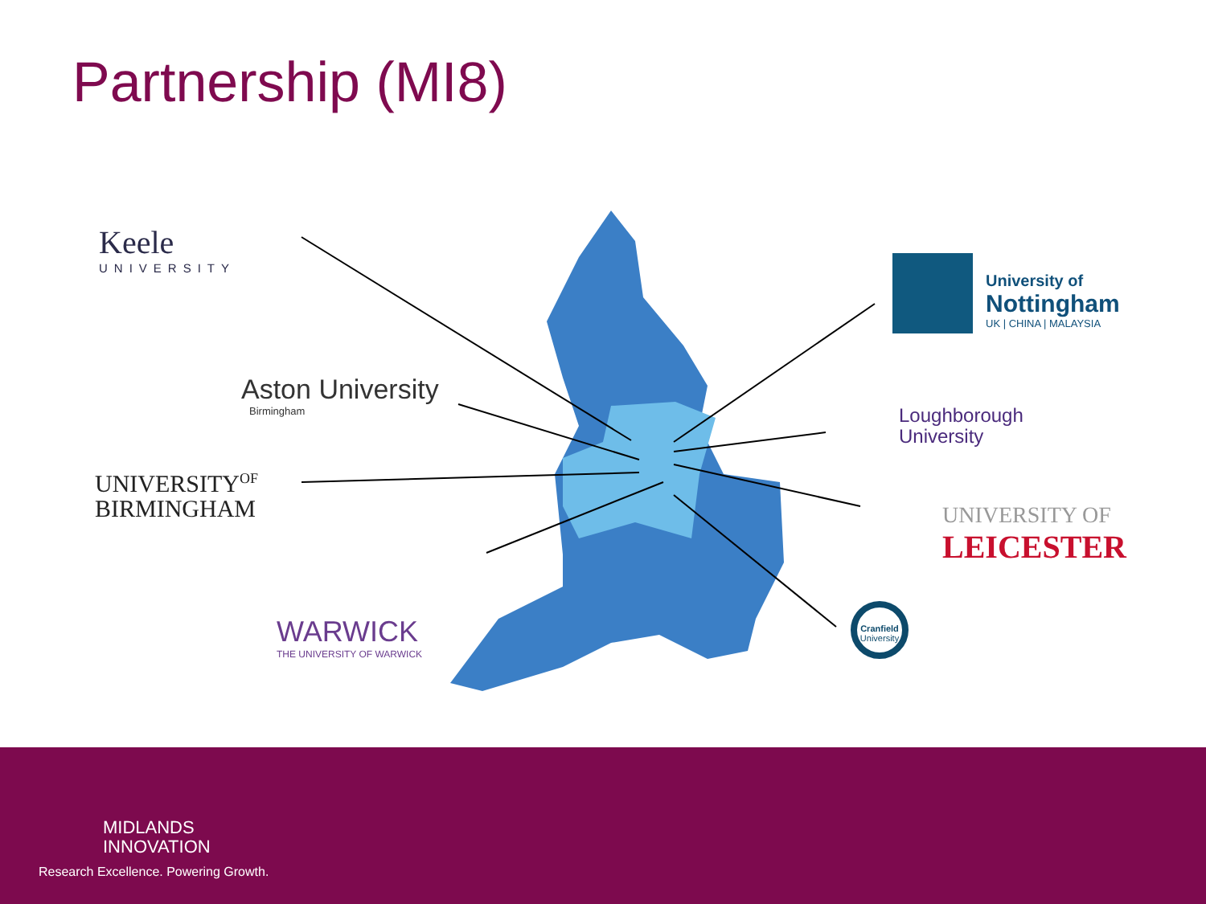Partnership (MI8)
Keele
UNIVERSITY
Aston University
Birmingham
UNIVERSITY<sup>OF</sup>
BIRMINGHAM
WARWICK
THE UNIVERSITY OF WARWICK
University of
Nottingham
UK | CHINA | MALAYSIA
Loughborough
University
UNIVERSITY OF
LEICESTER
Cranfield
University
MIDLANDS
INNOVATION
Research Excellence. Powering Growth.